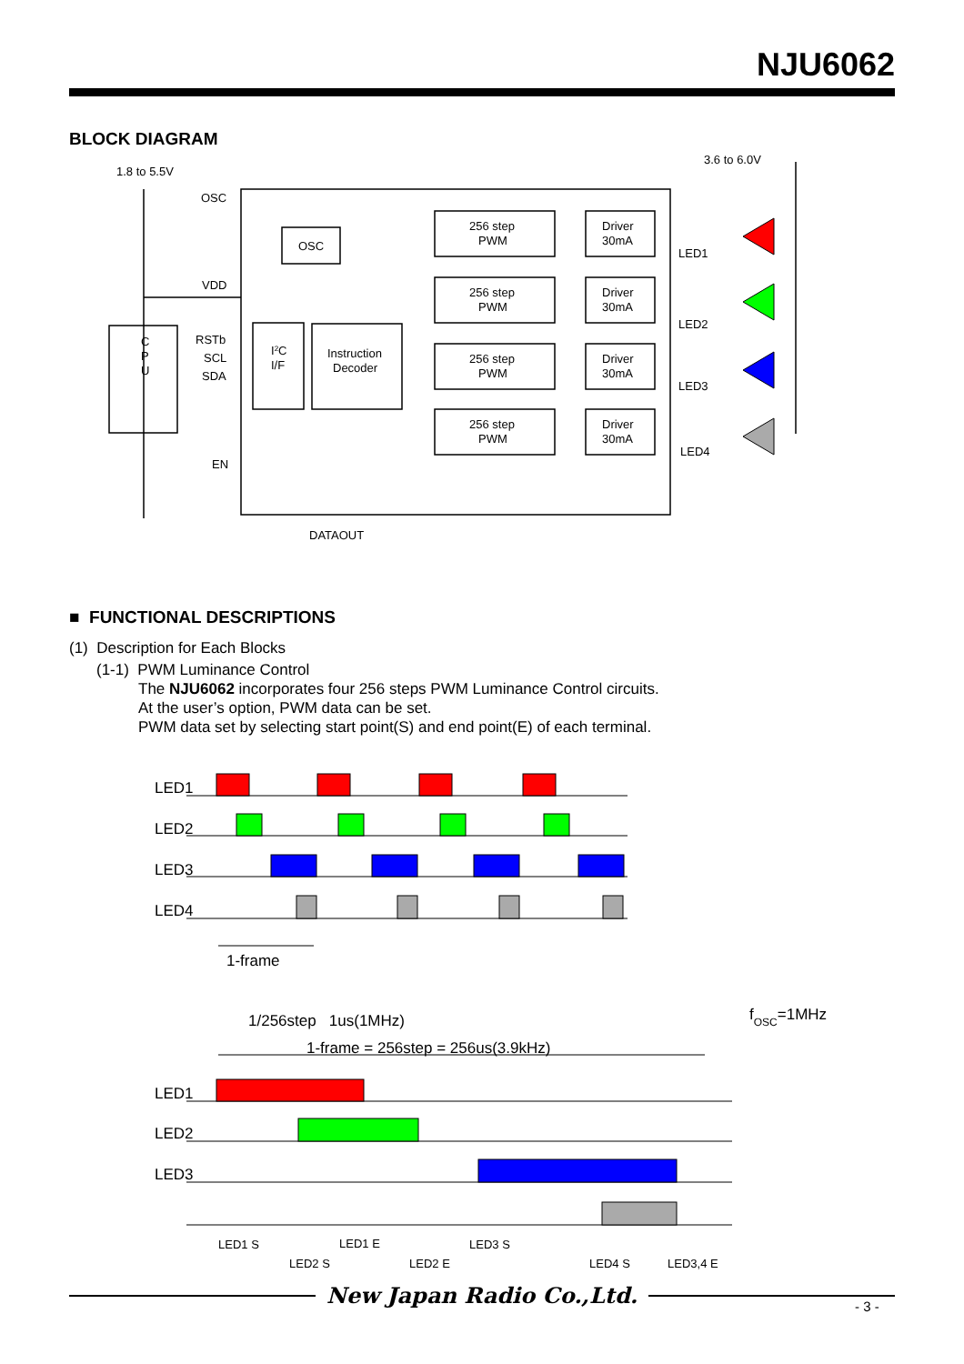NJU6062
BLOCK DIAGRAM
1.8 to 5.5V
3.6 to 6.0V
OSC
OSC
VDD
C
P
U
RSTb
SCL
SDA
I2C
I/F
Instruction
Decoder
256 step
PWM
Driver
30mA
256 step
PWM
Driver
30mA
256 step
PWM
Driver
30mA
256 step
PWM
Driver
30mA
LED1
LED2
LED3
LED4
EN
DATAOUT
■ FUNCTIONAL DESCRIPTIONS
(1) Description for Each Blocks
(1-1) PWM Luminance Control
The NJU6062 incorporates four 256 steps PWM Luminance Control circuits.
At the user’s option, PWM data can be set.
PWM data set by selecting start point(S) and end point(E) of each terminal.
LED1
LED2
LED3
LED4
1-frame
1/256step 1us(1MHz)
fOSC=1MHz
1-frame = 256step = 256us(3.9kHz)
LED1
LED2
LED3
LED1 S
LED1 E
LED3 S
LED2 S
LED2 E
LED4 S
LED3,4 E
New Japan Radio Co.,Ltd.
- 3 -